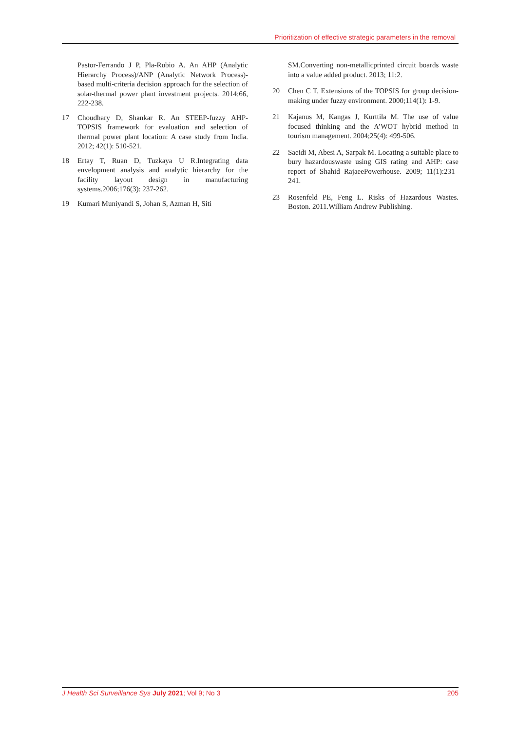Prioritization of effective strategic parameters in the removal
Pastor-Ferrando J P, Pla-Rubio A. An AHP (Analytic Hierarchy Process)/ANP (Analytic Network Process)-based multi-criteria decision approach for the selection of solar-thermal power plant investment projects. 2014;66, 222-238.
17 Choudhary D, Shankar R. An STEEP-fuzzy AHP-TOPSIS framework for evaluation and selection of thermal power plant location: A case study from India. 2012; 42(1): 510-521.
18 Ertay T, Ruan D, Tuzkaya U R.Integrating data envelopment analysis and analytic hierarchy for the facility layout design in manufacturing systems.2006;176(3): 237-262.
19 Kumari Muniyandi S, Johan S, Azman H, Siti
SM.Converting non-metallicprinted circuit boards waste into a value added product. 2013; 11:2.
20 Chen C T. Extensions of the TOPSIS for group decision-making under fuzzy environment. 2000;114(1): 1-9.
21 Kajanus M, Kangas J, Kurttila M. The use of value focused thinking and the A’WOT hybrid method in tourism management. 2004;25(4): 499-506.
22 Saeidi M, Abesi A, Sarpak M. Locating a suitable place to bury hazardouswaste using GIS rating and AHP: case report of Shahid RajaeePowerhouse. 2009; 11(1):231–241.
23 Rosenfeld PE, Feng L. Risks of Hazardous Wastes. Boston. 2011.William Andrew Publishing.
J Health Sci Surveillance Sys July 2021; Vol 9; No 3 205